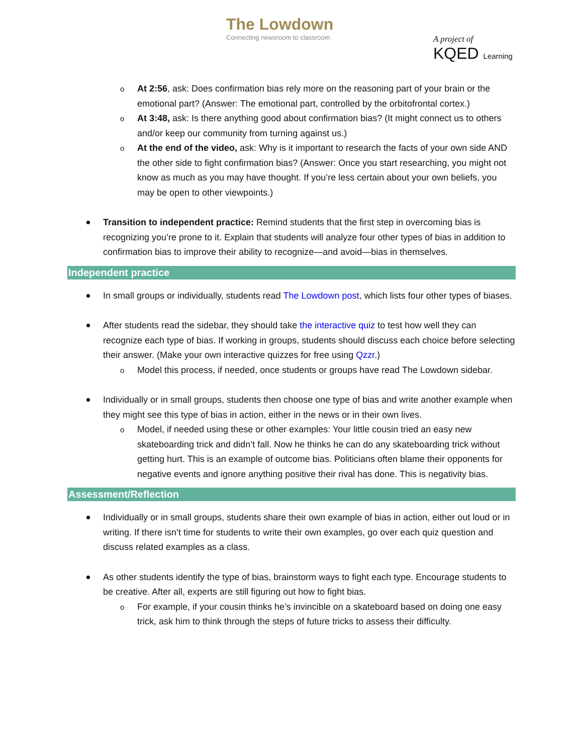The Lowdown
Connecting newsroom to classroom
A project of
KQED Learning
At 2:56, ask: Does confirmation bias rely more on the reasoning part of your brain or the emotional part? (Answer: The emotional part, controlled by the orbitofrontal cortex.)
At 3:48, ask: Is there anything good about confirmation bias? (It might connect us to others and/or keep our community from turning against us.)
At the end of the video, ask: Why is it important to research the facts of your own side AND the other side to fight confirmation bias? (Answer: Once you start researching, you might not know as much as you may have thought. If you’re less certain about your own beliefs, you may be open to other viewpoints.)
Transition to independent practice: Remind students that the first step in overcoming bias is recognizing you’re prone to it. Explain that students will analyze four other types of bias in addition to confirmation bias to improve their ability to recognize—and avoid—bias in themselves.
Independent practice
In small groups or individually, students read The Lowdown post, which lists four other types of biases.
After students read the sidebar, they should take the interactive quiz to test how well they can recognize each type of bias. If working in groups, students should discuss each choice before selecting their answer. (Make your own interactive quizzes for free using Qzzr.)
Model this process, if needed, once students or groups have read The Lowdown sidebar.
Individually or in small groups, students then choose one type of bias and write another example when they might see this type of bias in action, either in the news or in their own lives.
Model, if needed using these or other examples: Your little cousin tried an easy new skateboarding trick and didn’t fall. Now he thinks he can do any skateboarding trick without getting hurt. This is an example of outcome bias. Politicians often blame their opponents for negative events and ignore anything positive their rival has done. This is negativity bias.
Assessment/Reflection
Individually or in small groups, students share their own example of bias in action, either out loud or in writing. If there isn’t time for students to write their own examples, go over each quiz question and discuss related examples as a class.
As other students identify the type of bias, brainstorm ways to fight each type. Encourage students to be creative. After all, experts are still figuring out how to fight bias.
For example, if your cousin thinks he’s invincible on a skateboard based on doing one easy trick, ask him to think through the steps of future tricks to assess their difficulty.